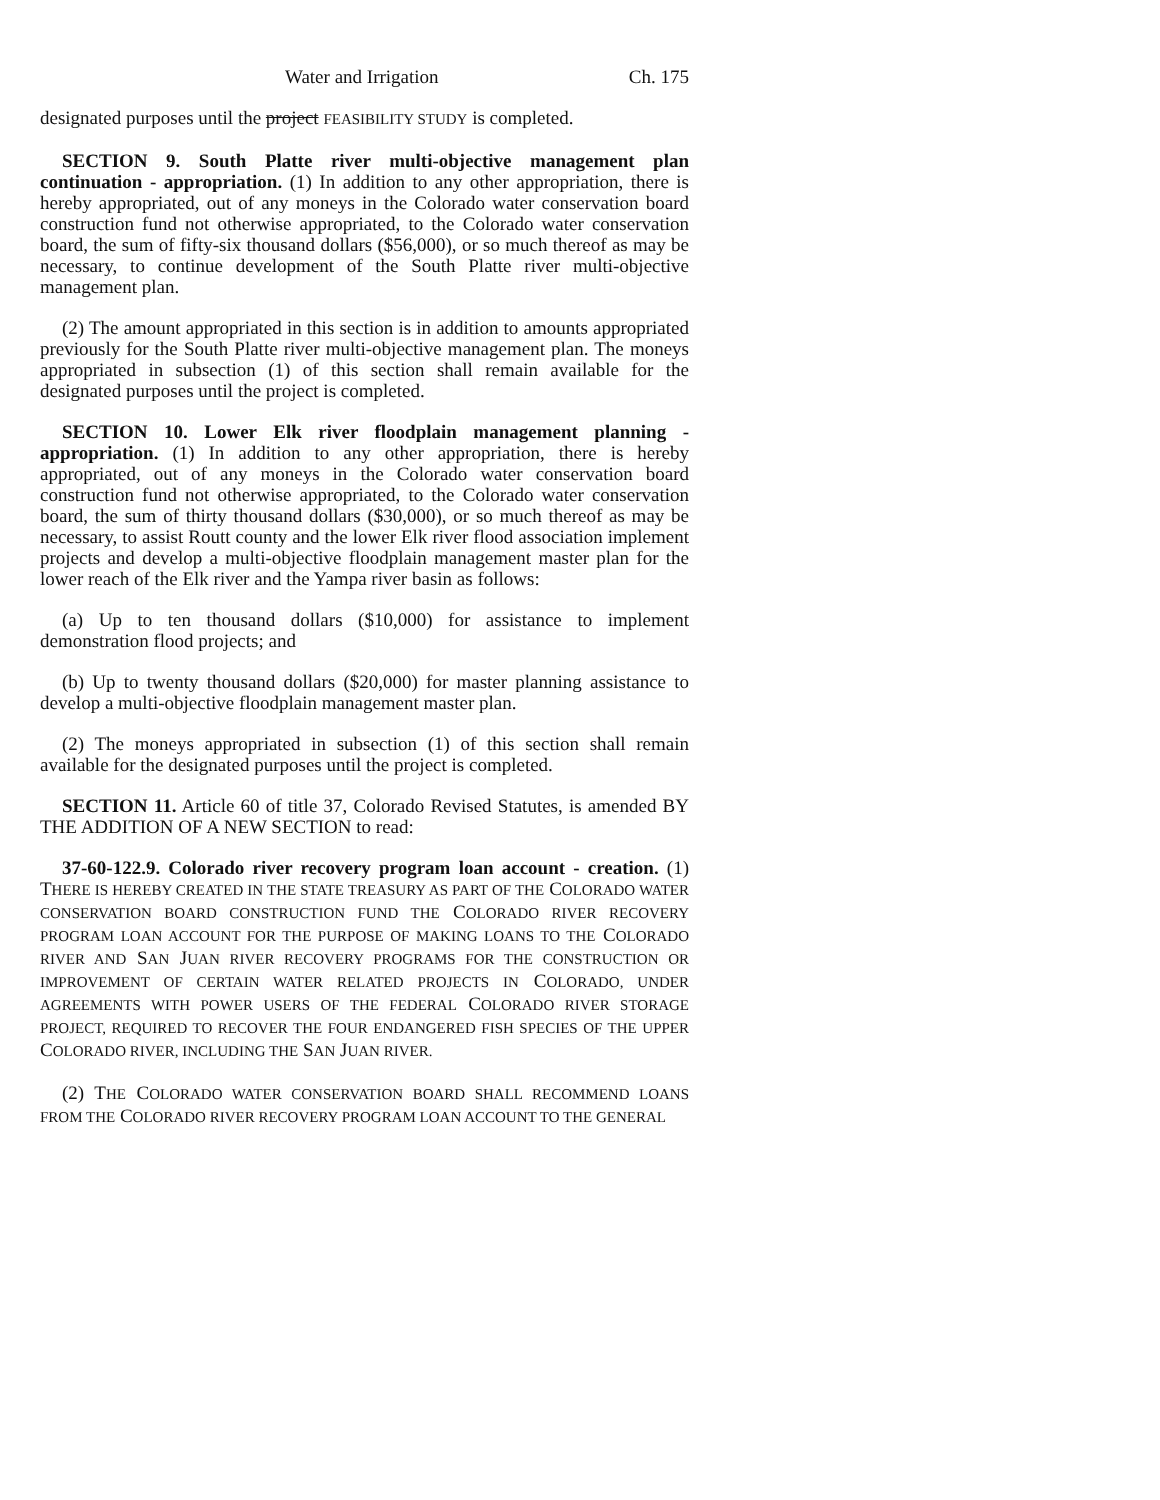Water and Irrigation Ch. 175
designated purposes until the project FEASIBILITY STUDY is completed.
SECTION 9. South Platte river multi-objective management plan continuation - appropriation. (1) In addition to any other appropriation, there is hereby appropriated, out of any moneys in the Colorado water conservation board construction fund not otherwise appropriated, to the Colorado water conservation board, the sum of fifty-six thousand dollars ($56,000), or so much thereof as may be necessary, to continue development of the South Platte river multi-objective management plan.
(2) The amount appropriated in this section is in addition to amounts appropriated previously for the South Platte river multi-objective management plan. The moneys appropriated in subsection (1) of this section shall remain available for the designated purposes until the project is completed.
SECTION 10. Lower Elk river floodplain management planning - appropriation. (1) In addition to any other appropriation, there is hereby appropriated, out of any moneys in the Colorado water conservation board construction fund not otherwise appropriated, to the Colorado water conservation board, the sum of thirty thousand dollars ($30,000), or so much thereof as may be necessary, to assist Routt county and the lower Elk river flood association implement projects and develop a multi-objective floodplain management master plan for the lower reach of the Elk river and the Yampa river basin as follows:
(a) Up to ten thousand dollars ($10,000) for assistance to implement demonstration flood projects; and
(b) Up to twenty thousand dollars ($20,000) for master planning assistance to develop a multi-objective floodplain management master plan.
(2) The moneys appropriated in subsection (1) of this section shall remain available for the designated purposes until the project is completed.
SECTION 11. Article 60 of title 37, Colorado Revised Statutes, is amended BY THE ADDITION OF A NEW SECTION to read:
37-60-122.9. Colorado river recovery program loan account - creation. (1) THERE IS HEREBY CREATED IN THE STATE TREASURY AS PART OF THE COLORADO WATER CONSERVATION BOARD CONSTRUCTION FUND THE COLORADO RIVER RECOVERY PROGRAM LOAN ACCOUNT FOR THE PURPOSE OF MAKING LOANS TO THE COLORADO RIVER AND SAN JUAN RIVER RECOVERY PROGRAMS FOR THE CONSTRUCTION OR IMPROVEMENT OF CERTAIN WATER RELATED PROJECTS IN COLORADO, UNDER AGREEMENTS WITH POWER USERS OF THE FEDERAL COLORADO RIVER STORAGE PROJECT, REQUIRED TO RECOVER THE FOUR ENDANGERED FISH SPECIES OF THE UPPER COLORADO RIVER, INCLUDING THE SAN JUAN RIVER.
(2) THE COLORADO WATER CONSERVATION BOARD SHALL RECOMMEND LOANS FROM THE COLORADO RIVER RECOVERY PROGRAM LOAN ACCOUNT TO THE GENERAL